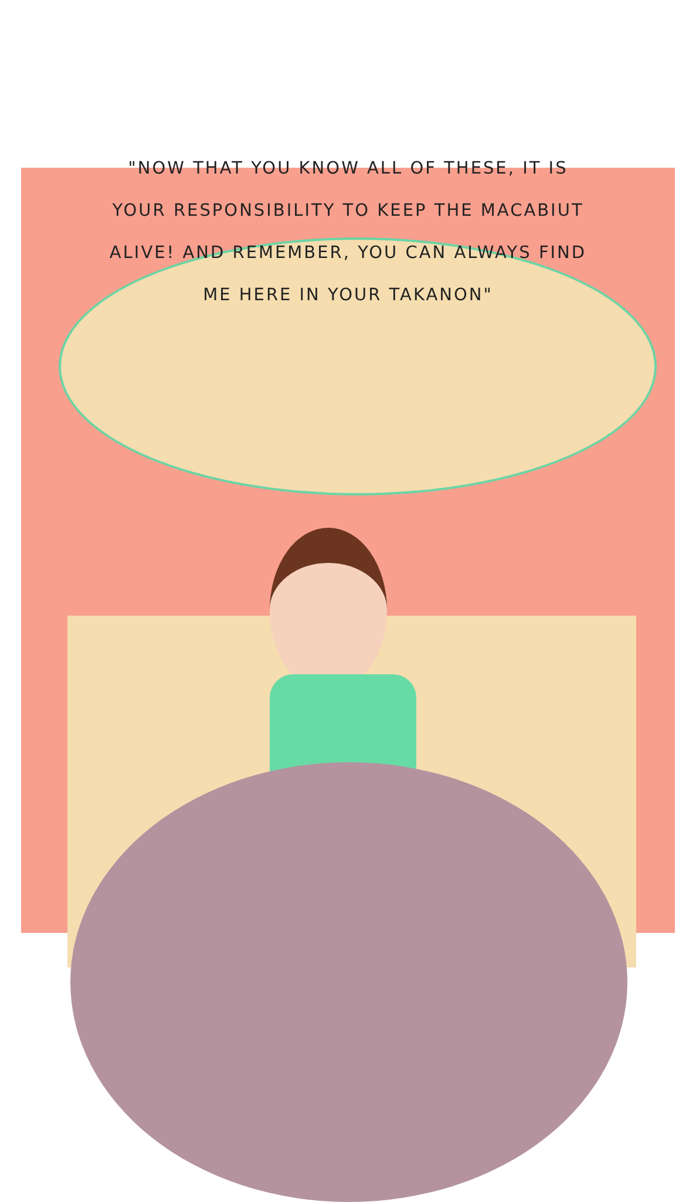"NOW THAT YOU KNOW ALL OF THESE, IT IS YOUR RESPONSIBILITY TO KEEP THE MACABIUT ALIVE! AND REMEMBER, YOU CAN ALWAYS FIND ME HERE IN YOUR TAKANON"